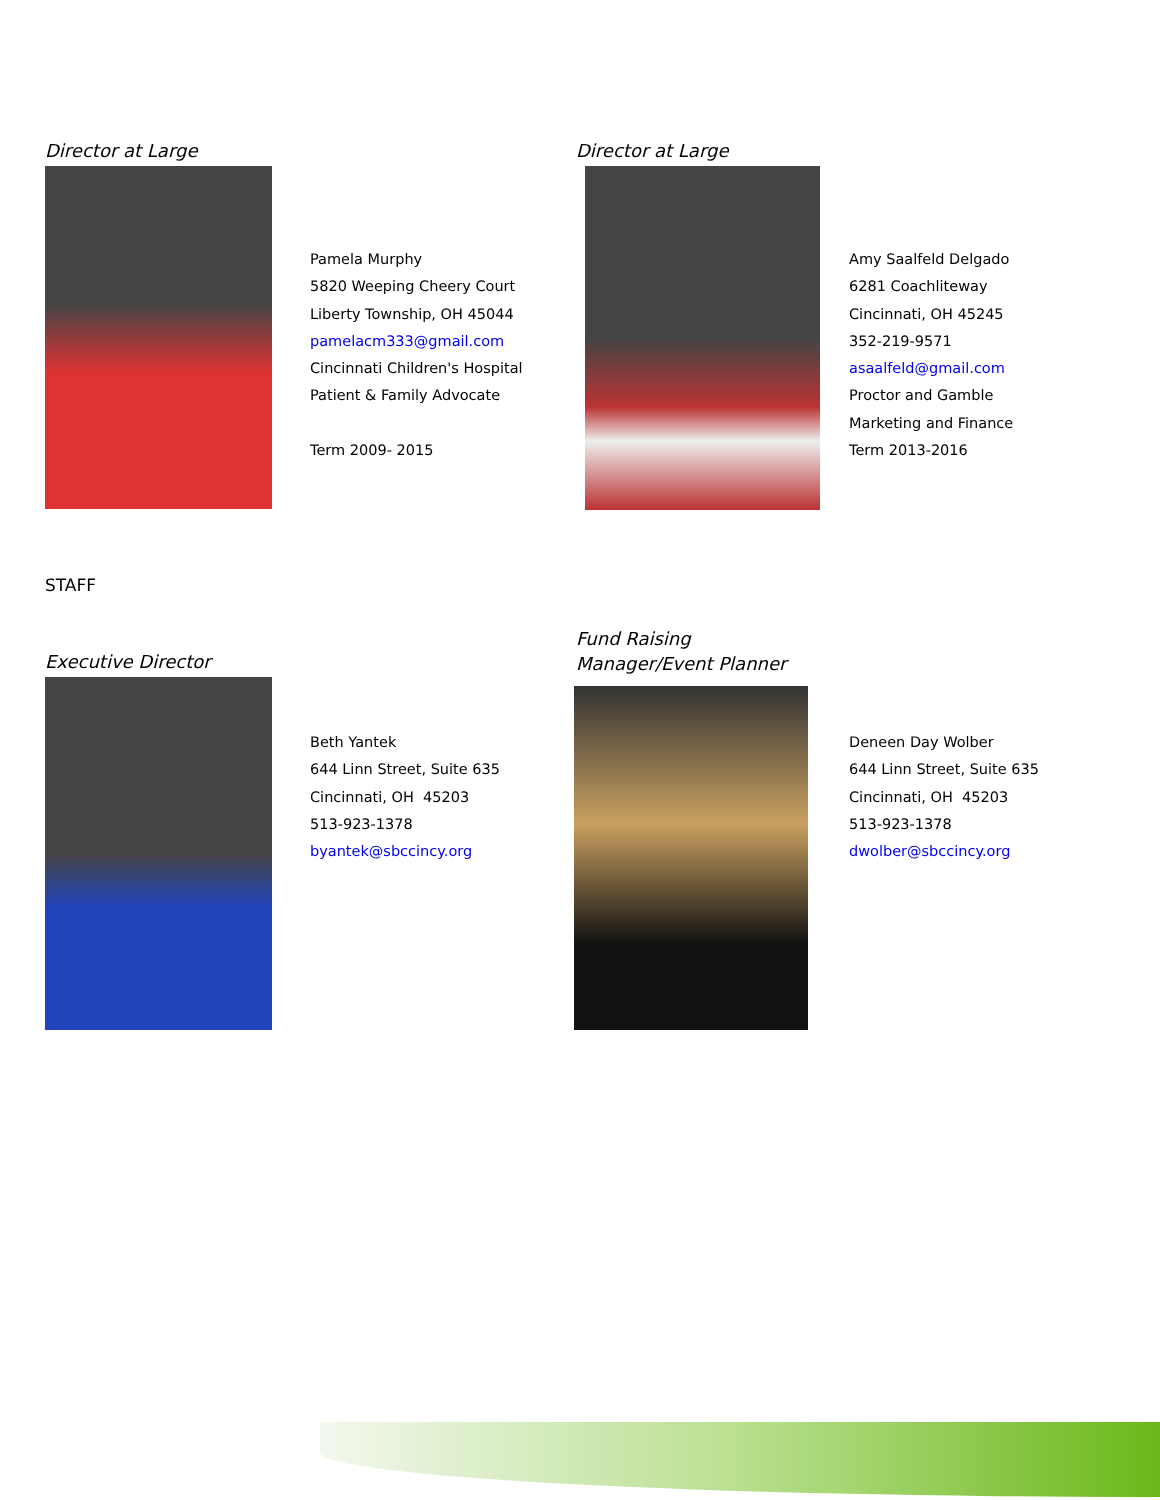Director at Large
Pamela Murphy
5820 Weeping Cheery Court
Liberty Township, OH 45044
pamelacm333@gmail.com
Cincinnati Children's Hospital
Patient & Family Advocate
Term 2009- 2015
Director at Large
Amy Saalfeld Delgado
6281 Coachliteway
Cincinnati, OH 45245
352-219-9571
asaalfeld@gmail.com
Proctor and Gamble
Marketing and Finance
Term 2013-2016
STAFF
Executive Director
Beth Yantek
644 Linn Street, Suite 635
Cincinnati, OH 45203
513-923-1378
byantek@sbccincy.org
Fund Raising
Manager/Event Planner
Deneen Day Wolber
644 Linn Street, Suite 635
Cincinnati, OH 45203
513-923-1378
dwolber@sbccincy.org